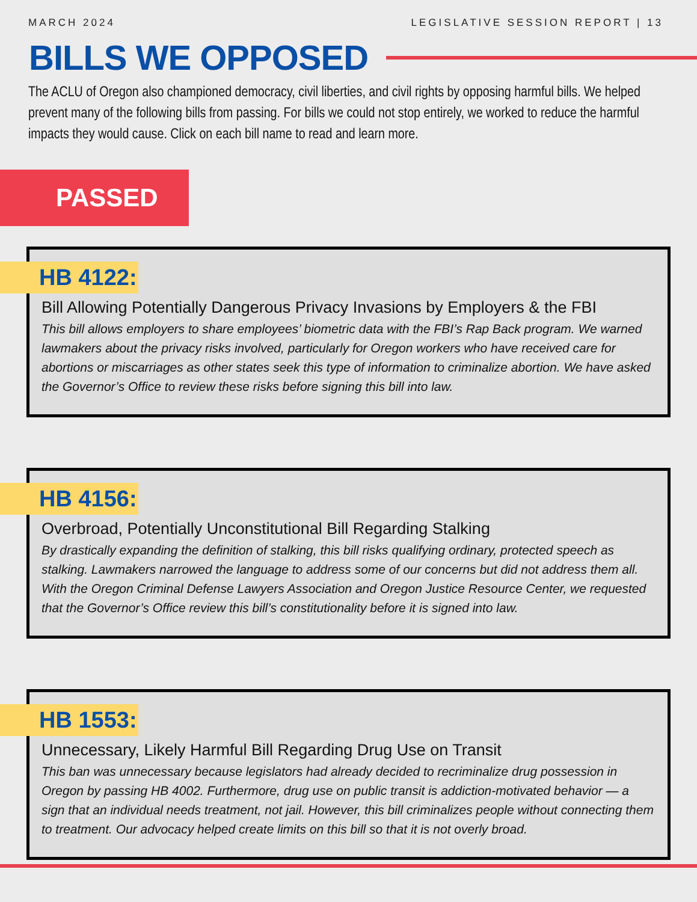MARCH 2024 LEGISLATIVE SESSION REPORT | 13
BILLS WE OPPOSED
The ACLU of Oregon also championed democracy, civil liberties, and civil rights by opposing harmful bills. We helped prevent many of the following bills from passing. For bills we could not stop entirely, we worked to reduce the harmful impacts they would cause. Click on each bill name to read and learn more.
PASSED
HB 4122:
Bill Allowing Potentially Dangerous Privacy Invasions by Employers & the FBI
This bill allows employers to share employees’ biometric data with the FBI’s Rap Back program. We warned lawmakers about the privacy risks involved, particularly for Oregon workers who have received care for abortions or miscarriages as other states seek this type of information to criminalize abortion. We have asked the Governor’s Office to review these risks before signing this bill into law.
HB 4156:
Overbroad, Potentially Unconstitutional Bill Regarding Stalking
By drastically expanding the definition of stalking, this bill risks qualifying ordinary, protected speech as stalking. Lawmakers narrowed the language to address some of our concerns but did not address them all. With the Oregon Criminal Defense Lawyers Association and Oregon Justice Resource Center, we requested that the Governor’s Office review this bill’s constitutionality before it is signed into law.
HB 1553:
Unnecessary, Likely Harmful Bill Regarding Drug Use on Transit
This ban was unnecessary because legislators had already decided to recriminalize drug possession in Oregon by passing HB 4002. Furthermore, drug use on public transit is addiction-motivated behavior — a sign that an individual needs treatment, not jail. However, this bill criminalizes people without connecting them to treatment. Our advocacy helped create limits on this bill so that it is not overly broad.